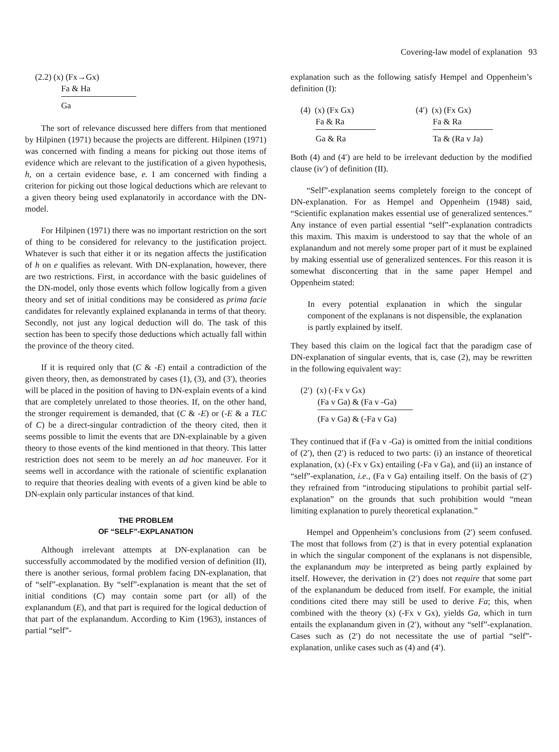Covering-law model of explanation 93
(2.2) (x) (Fx→Gx)
Fa & Ha
Ga
The sort of relevance discussed here differs from that mentioned by Hilpinen (1971) because the projects are different. Hilpinen (1971) was concerned with finding a means for picking out those items of evidence which are relevant to the justification of a given hypothesis, h, on a certain evidence base, e. I am concerned with finding a criterion for picking out those logical deductions which are relevant to a given theory being used explanatorily in accordance with the DN-model.
For Hilpinen (1971) there was no important restriction on the sort of thing to be considered for relevancy to the justification project. Whatever is such that either it or its negation affects the justification of h on e qualifies as relevant. With DN-explanation, however, there are two restrictions. First, in accordance with the basic guidelines of the DN-model, only those events which follow logically from a given theory and set of initial conditions may be considered as prima facie candidates for relevantly explained explananda in terms of that theory. Secondly, not just any logical deduction will do. The task of this section has been to specify those deductions which actually fall within the province of the theory cited.
If it is required only that (C & -E) entail a contradiction of the given theory, then, as demonstrated by cases (1), (3), and (3′), theories will be placed in the position of having to DN-explain events of a kind that are completely unrelated to those theories. If, on the other hand, the stronger requirement is demanded, that (C & -E) or (-E & a TLC of C) be a direct-singular contradiction of the theory cited, then it seems possible to limit the events that are DN-explainable by a given theory to those events of the kind mentioned in that theory. This latter restriction does not seem to be merely an ad hoc maneuver. For it seems well in accordance with the rationale of scientific explanation to require that theories dealing with events of a given kind be able to DN-explain only particular instances of that kind.
THE PROBLEM
OF “SELF”-EXPLANATION
Although irrelevant attempts at DN-explanation can be successfully accommodated by the modified version of definition (II), there is another serious, formal problem facing DN-explanation, that of “self”-explanation. By “self”-explanation is meant that the set of initial conditions (C) may contain some part (or all) of the explanandum (E), and that part is required for the logical deduction of that part of the explanandum. According to Kim (1963), instances of partial “self”-
explanation such as the following satisfy Hempel and Oppenheim’s definition (I):
(4) (x) (Fx Gx)
Fa & Ra
Ga & Ra
(4′) (x) (Fx Gx)
Fa & Ra
Ta & (Ra v Ja)
Both (4) and (4′) are held to be irrelevant deduction by the modified clause (iv′) of definition (II).
“Self”-explanation seems completely foreign to the concept of DN-explanation. For as Hempel and Oppenheim (1948) said, “Scientific explanation makes essential use of generalized sentences.” Any instance of even partial essential “self”-explanation contradicts this maxim. This maxim is understood to say that the whole of an explanandum and not merely some proper part of it must be explained by making essential use of generalized sentences. For this reason it is somewhat disconcerting that in the same paper Hempel and Oppenheim stated:
In every potential explanation in which the singular component of the explanans is not dispensible, the explanation is partly explained by itself.
They based this claim on the logical fact that the paradigm case of DN-explanation of singular events, that is, case (2), may be rewritten in the following equivalent way:
(2′) (x) (-Fx v Gx)
(Fa v Ga) & (Fa v -Ga)
(Fa v Ga) & (-Fa v Ga)
They continued that if (Fa v -Ga) is omitted from the initial conditions of (2′), then (2′) is reduced to two parts: (i) an instance of theoretical explanation, (x) (-Fx v Gx) entailing (-Fa v Ga), and (ii) an instance of “self”-explanation, i.e., (Fa v Ga) entailing itself. On the basis of (2′) they refrained from “introducing stipulations to prohibit partial self-explanation” on the grounds that such prohibition would “mean limiting explanation to purely theoretical explanation.”
Hempel and Oppenheim’s conclusions from (2′) seem confused. The most that follows from (2′) is that in every potential explanation in which the singular component of the explanans is not dispensible, the explanandum may be interpreted as being partly explained by itself. However, the derivation in (2′) does not require that some part of the explanandum be deduced from itself. For example, the initial conditions cited there may still be used to derive Fa; this, when combined with the theory (x) (-Fx v Gx), yields Ga, which in turn entails the explanandum given in (2′), without any “self”-explanation. Cases such as (2′) do not necessitate the use of partial “self”-explanation, unlike cases such as (4) and (4′).